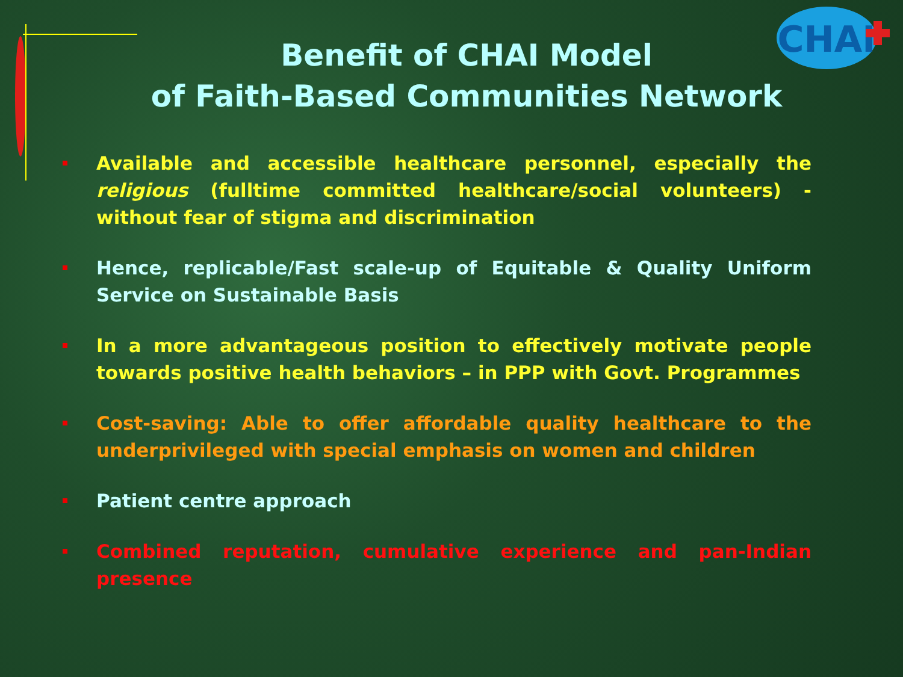CHAI
Benefit of CHAI Model
of Faith-Based Communities Network
Available and accessible healthcare personnel, especially the religious (fulltime committed healthcare/social volunteers) - without fear of stigma and discrimination
Hence, replicable/Fast scale-up of Equitable & Quality Uniform Service on Sustainable Basis
In a more advantageous position to effectively motivate people towards positive health behaviors – in PPP with Govt. Programmes
Cost-saving: Able to offer affordable quality healthcare to the underprivileged with special emphasis on women and children
Patient centre approach
Combined reputation, cumulative experience and pan-Indian presence